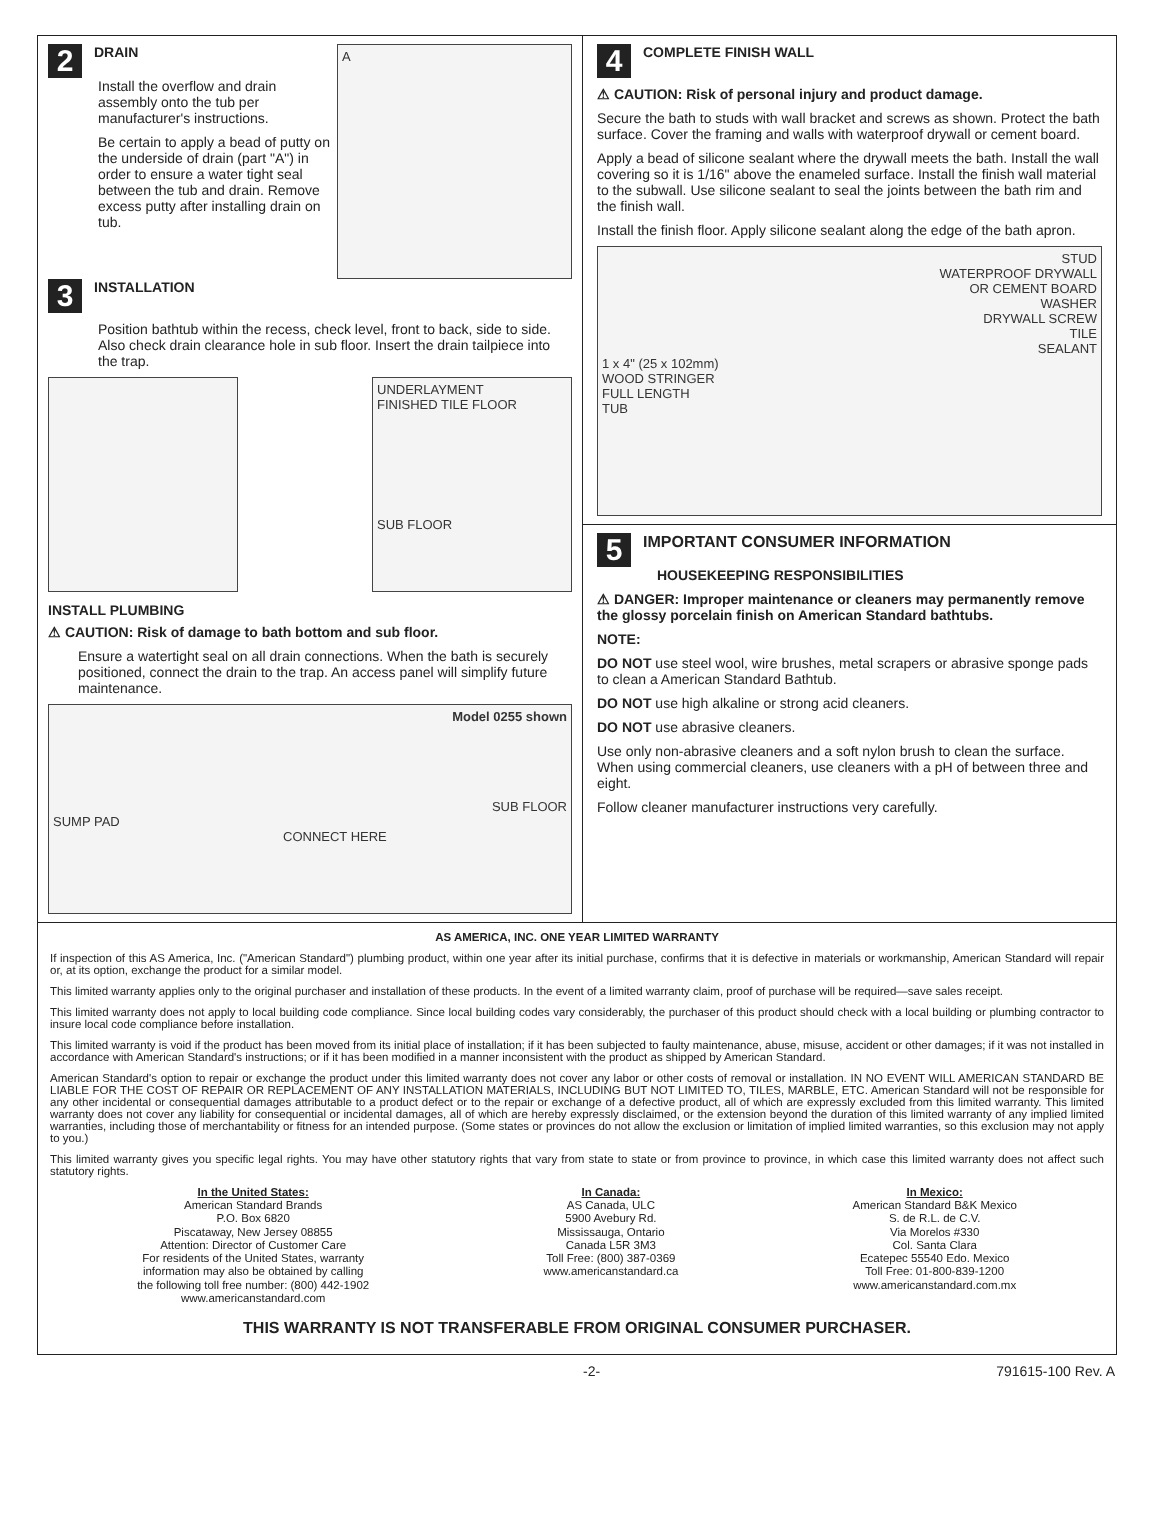2 DRAIN
Install the overflow and drain assembly onto the tub per manufacturer's instructions.
Be certain to apply a bead of putty on the underside of drain (part "A") in order to ensure a water tight seal between the tub and drain. Remove excess putty after installing drain on tub.
A
3 INSTALLATION
Position bathtub within the recess, check level, front to back, side to side. Also check drain clearance hole in sub floor. Insert the drain tailpiece into the trap.
UNDERLAYMENT
FINISHED TILE FLOOR
SUB FLOOR
INSTALL PLUMBING
⚠ CAUTION: Risk of damage to bath bottom and sub floor.
Ensure a watertight seal on all drain connections. When the bath is securely positioned, connect the drain to the trap. An access panel will simplify future maintenance.
Model 0255 shown
SUB FLOOR
SUMP PAD
CONNECT HERE
4 COMPLETE FINISH WALL
⚠ CAUTION: Risk of personal injury and product damage.
Secure the bath to studs with wall bracket and screws as shown. Protect the bath surface. Cover the framing and walls with waterproof drywall or cement board.
Apply a bead of silicone sealant where the drywall meets the bath. Install the wall covering so it is 1/16" above the enameled surface. Install the finish wall material to the subwall. Use silicone sealant to seal the joints between the bath rim and the finish wall.
Install the finish floor. Apply silicone sealant along the edge of the bath apron.
STUD
WATERPROOF DRYWALL
OR CEMENT BOARD
WASHER
DRYWALL SCREW
TILE
SEALANT
1 x 4" (25 x 102mm)
WOOD STRINGER
FULL LENGTH
TUB
5 IMPORTANT CONSUMER INFORMATION
HOUSEKEEPING RESPONSIBILITIES
⚠ DANGER: Improper maintenance or cleaners may permanently remove the glossy porcelain finish on American Standard bathtubs.
NOTE:
DO NOT use steel wool, wire brushes, metal scrapers or abrasive sponge pads to clean a American Standard Bathtub.
DO NOT use high alkaline or strong acid cleaners.
DO NOT use abrasive cleaners.
Use only non-abrasive cleaners and a soft nylon brush to clean the surface. When using commercial cleaners, use cleaners with a pH of between three and eight.
Follow cleaner manufacturer instructions very carefully.
AS AMERICA, INC. ONE YEAR LIMITED WARRANTY
If inspection of this AS America, Inc. ("American Standard") plumbing product, within one year after its initial purchase, confirms that it is defective in materials or workmanship, American Standard will repair or, at its option, exchange the product for a similar model.
This limited warranty applies only to the original purchaser and installation of these products. In the event of a limited warranty claim, proof of purchase will be required—save sales receipt.
This limited warranty does not apply to local building code compliance. Since local building codes vary considerably, the purchaser of this product should check with a local building or plumbing contractor to insure local code compliance before installation.
This limited warranty is void if the product has been moved from its initial place of installation; if it has been subjected to faulty maintenance, abuse, misuse, accident or other damages; if it was not installed in accordance with American Standard's instructions; or if it has been modified in a manner inconsistent with the product as shipped by American Standard.
American Standard's option to repair or exchange the product under this limited warranty does not cover any labor or other costs of removal or installation. IN NO EVENT WILL AMERICAN STANDARD BE LIABLE FOR THE COST OF REPAIR OR REPLACEMENT OF ANY INSTALLATION MATERIALS, INCLUDING BUT NOT LIMITED TO, TILES, MARBLE, ETC. American Standard will not be responsible for any other incidental or consequential damages attributable to a product defect or to the repair or exchange of a defective product, all of which are expressly excluded from this limited warranty. This limited warranty does not cover any liability for consequential or incidental damages, all of which are hereby expressly disclaimed, or the extension beyond the duration of this limited warranty of any implied limited warranties, including those of merchantability or fitness for an intended purpose. (Some states or provinces do not allow the exclusion or limitation of implied limited warranties, so this exclusion may not apply to you.)
This limited warranty gives you specific legal rights. You may have other statutory rights that vary from state to state or from province to province, in which case this limited warranty does not affect such statutory rights.
In the United States:
American Standard Brands
P.O. Box 6820
Piscataway, New Jersey 08855
Attention: Director of Customer Care
For residents of the United States, warranty
information may also be obtained by calling
the following toll free number: (800) 442-1902
www.americanstandard.com
In Canada:
AS Canada, ULC
5900 Avebury Rd.
Mississauga, Ontario
Canada L5R 3M3
Toll Free: (800) 387-0369
www.americanstandard.ca
In Mexico:
American Standard B&K Mexico
S. de R.L. de C.V.
Via Morelos #330
Col. Santa Clara
Ecatepec 55540 Edo. Mexico
Toll Free: 01-800-839-1200
www.americanstandard.com.mx
THIS WARRANTY IS NOT TRANSFERABLE FROM ORIGINAL CONSUMER PURCHASER.
-2- 791615-100 Rev. A